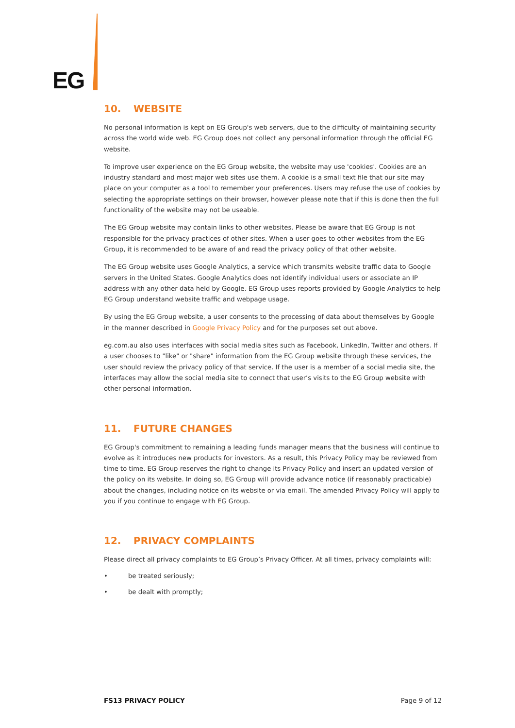EG
10. WEBSITE
No personal information is kept on EG Group's web servers, due to the difficulty of maintaining security across the world wide web. EG Group does not collect any personal information through the official EG website.
To improve user experience on the EG Group website, the website may use 'cookies'. Cookies are an industry standard and most major web sites use them. A cookie is a small text file that our site may place on your computer as a tool to remember your preferences. Users may refuse the use of cookies by selecting the appropriate settings on their browser, however please note that if this is done then the full functionality of the website may not be useable.
The EG Group website may contain links to other websites. Please be aware that EG Group is not responsible for the privacy practices of other sites. When a user goes to other websites from the EG Group, it is recommended to be aware of and read the privacy policy of that other website.
The EG Group website uses Google Analytics, a service which transmits website traffic data to Google servers in the United States. Google Analytics does not identify individual users or associate an IP address with any other data held by Google. EG Group uses reports provided by Google Analytics to help EG Group understand website traffic and webpage usage.
By using the EG Group website, a user consents to the processing of data about themselves by Google in the manner described in Google Privacy Policy and for the purposes set out above.
eg.com.au also uses interfaces with social media sites such as Facebook, LinkedIn, Twitter and others. If a user chooses to "like" or "share" information from the EG Group website through these services, the user should review the privacy policy of that service. If the user is a member of a social media site, the interfaces may allow the social media site to connect that user’s visits to the EG Group website with other personal information.
11. FUTURE CHANGES
EG Group's commitment to remaining a leading funds manager means that the business will continue to evolve as it introduces new products for investors. As a result, this Privacy Policy may be reviewed from time to time. EG Group reserves the right to change its Privacy Policy and insert an updated version of the policy on its website. In doing so, EG Group will provide advance notice (if reasonably practicable) about the changes, including notice on its website or via email. The amended Privacy Policy will apply to you if you continue to engage with EG Group.
12. PRIVACY COMPLAINTS
Please direct all privacy complaints to EG Group’s Privacy Officer. At all times, privacy complaints will:
• be treated seriously;
• be dealt with promptly;
FS13 PRIVACY POLICY Page 9 of 12